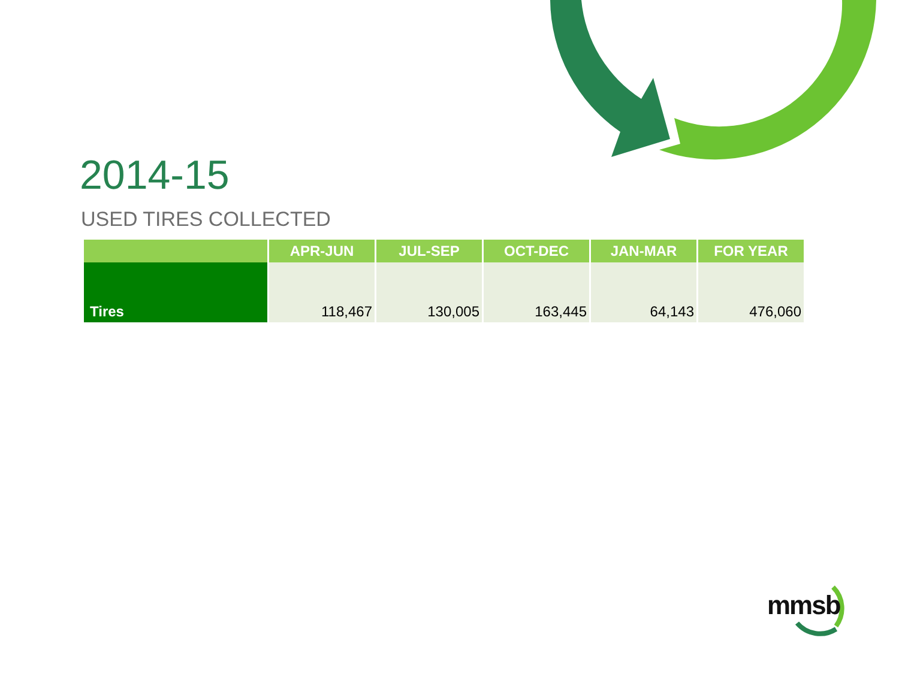2014-15
USED TIRES COLLECTED
| | APR-JUN | JUL-SEP | OCT-DEC | JAN-MAR | FOR YEAR |
| --- | --- | --- | --- | --- | --- |
| Tires | 118,467 | 130,005 | 163,445 | 64,143 | 476,060 |
mmsb